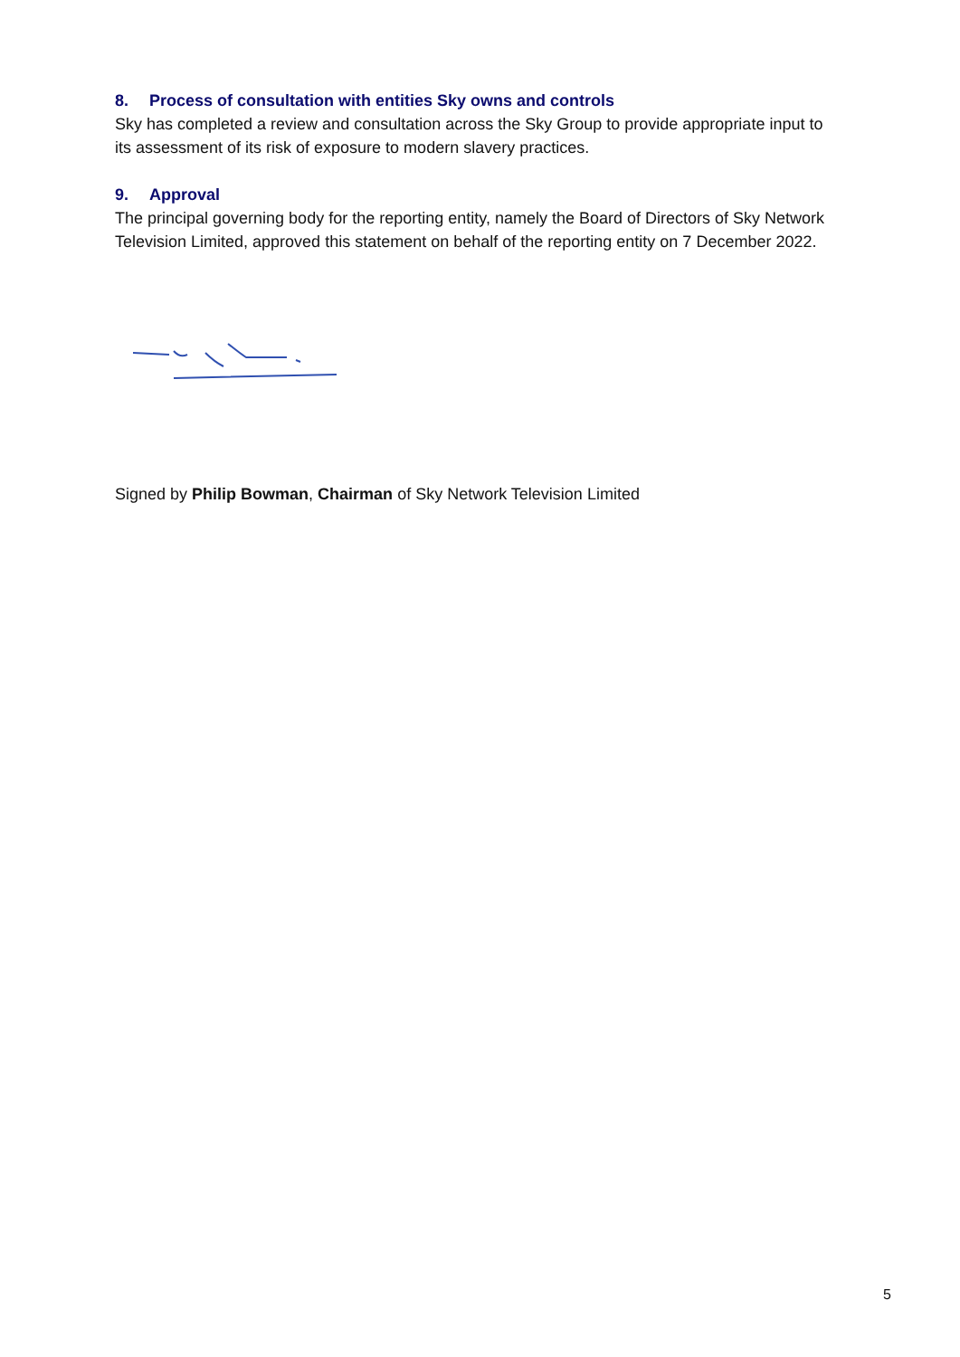8. Process of consultation with entities Sky owns and controls
Sky has completed a review and consultation across the Sky Group to provide appropriate input to its assessment of its risk of exposure to modern slavery practices.
9. Approval
The principal governing body for the reporting entity, namely the Board of Directors of Sky Network Television Limited, approved this statement on behalf of the reporting entity on 7 December 2022.
Signed by Philip Bowman, Chairman of Sky Network Television Limited
5